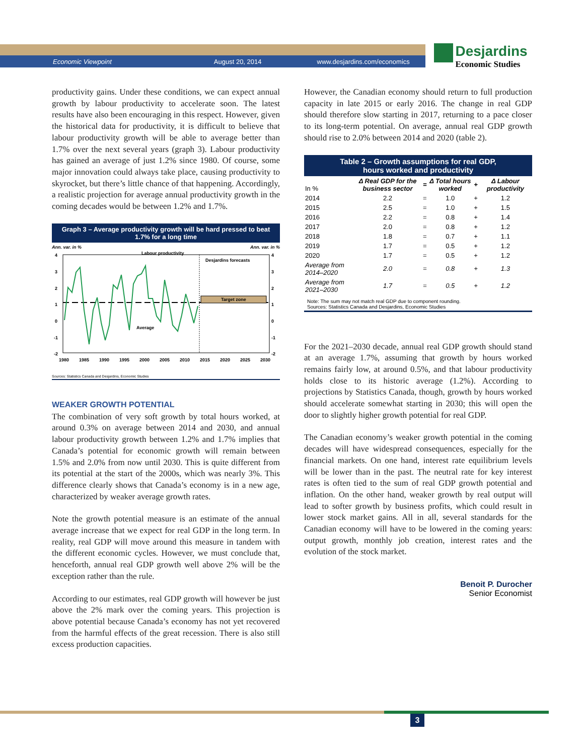Economic Viewpoint August 20, 2014 www.desjardins.com/economics
Desjardins
Economic Studies
productivity gains. Under these conditions, we can expect annual growth by labour productivity to accelerate soon. The latest results have also been encouraging in this respect. However, given the historical data for productivity, it is difficult to believe that labour productivity growth will be able to average better than 1.7% over the next several years (graph 3). Labour productivity has gained an average of just 1.2% since 1980. Of course, some major innovation could always take place, causing productivity to skyrocket, but there’s little chance of that happening. Accordingly, a realistic projection for average annual productivity growth in the coming decades would be between 1.2% and 1.7%.
Graph 3 – Average productivity growth will be hard pressed to beat 1.7% for a long time
Ann. var. in % Ann. var. in %
Desjardins forecasts
Target zone
Labour productivity
Average
4
3
2
1
0
-1
-2
4
3
2
1
0
-1
-2
1980
1985
1990
1995
2000
2005
2010
2015
2020
2025
2030
Sources: Statistics Canada and Desjardins, Economic Studies
WEAKER GROWTH POTENTIAL
The combination of very soft growth by total hours worked, at around 0.3% on average between 2014 and 2030, and annual labour productivity growth between 1.2% and 1.7% implies that Canada’s potential for economic growth will remain between 1.5% and 2.0% from now until 2030. This is quite different from its potential at the start of the 2000s, which was nearly 3%. This difference clearly shows that Canada’s economy is in a new age, characterized by weaker average growth rates.
Note the growth potential measure is an estimate of the annual average increase that we expect for real GDP in the long term. In reality, real GDP will move around this measure in tandem with the different economic cycles. However, we must conclude that, henceforth, annual real GDP growth well above 2% will be the exception rather than the rule.
According to our estimates, real GDP growth will however be just above the 2% mark over the coming years. This projection is above potential because Canada’s economy has not yet recovered from the harmful effects of the great recession. There is also still excess production capacities.
However, the Canadian economy should return to full production capacity in late 2015 or early 2016. The change in real GDP should therefore slow starting in 2017, returning to a pace closer to its long-term potential. On average, annual real GDP growth should rise to 2.0% between 2014 and 2020 (table 2).
Table 2 – Growth assumptions for real GDP,
hours worked and productivity
| In % | Δ Real GDP for the business sector | = | Δ Total hours worked | + | Δ Labour productivity |
| --- | --- | --- | --- | --- | --- |
| 2014 | 2.2 | = | 1.0 | + | 1.2 |
| 2015 | 2.5 | = | 1.0 | + | 1.5 |
| 2016 | 2.2 | = | 0.8 | + | 1.4 |
| 2017 | 2.0 | = | 0.8 | + | 1.2 |
| 2018 | 1.8 | = | 0.7 | + | 1.1 |
| 2019 | 1.7 | = | 0.5 | + | 1.2 |
| 2020 | 1.7 | = | 0.5 | + | 1.2 |
| Average from 2014–2020 | 2.0 | = | 0.8 | + | 1.3 |
| Average from 2021–2030 | 1.7 | = | 0.5 | + | 1.2 |
Note: The sum may not match real GDP due to component rounding.
Sources: Statistics Canada and Desjardins, Economic Studies
For the 2021–2030 decade, annual real GDP growth should stand at an average 1.7%, assuming that growth by hours worked remains fairly low, at around 0.5%, and that labour productivity holds close to its historic average (1.2%). According to projections by Statistics Canada, though, growth by hours worked should accelerate somewhat starting in 2030; this will open the door to slightly higher growth potential for real GDP.
The Canadian economy’s weaker growth potential in the coming decades will have widespread consequences, especially for the financial markets. On one hand, interest rate equilibrium levels will be lower than in the past. The neutral rate for key interest rates is often tied to the sum of real GDP growth potential and inflation. On the other hand, weaker growth by real output will lead to softer growth by business profits, which could result in lower stock market gains. All in all, several standards for the Canadian economy will have to be lowered in the coming years: output growth, monthly job creation, interest rates and the evolution of the stock market.
Benoit P. Durocher
Senior Economist
3